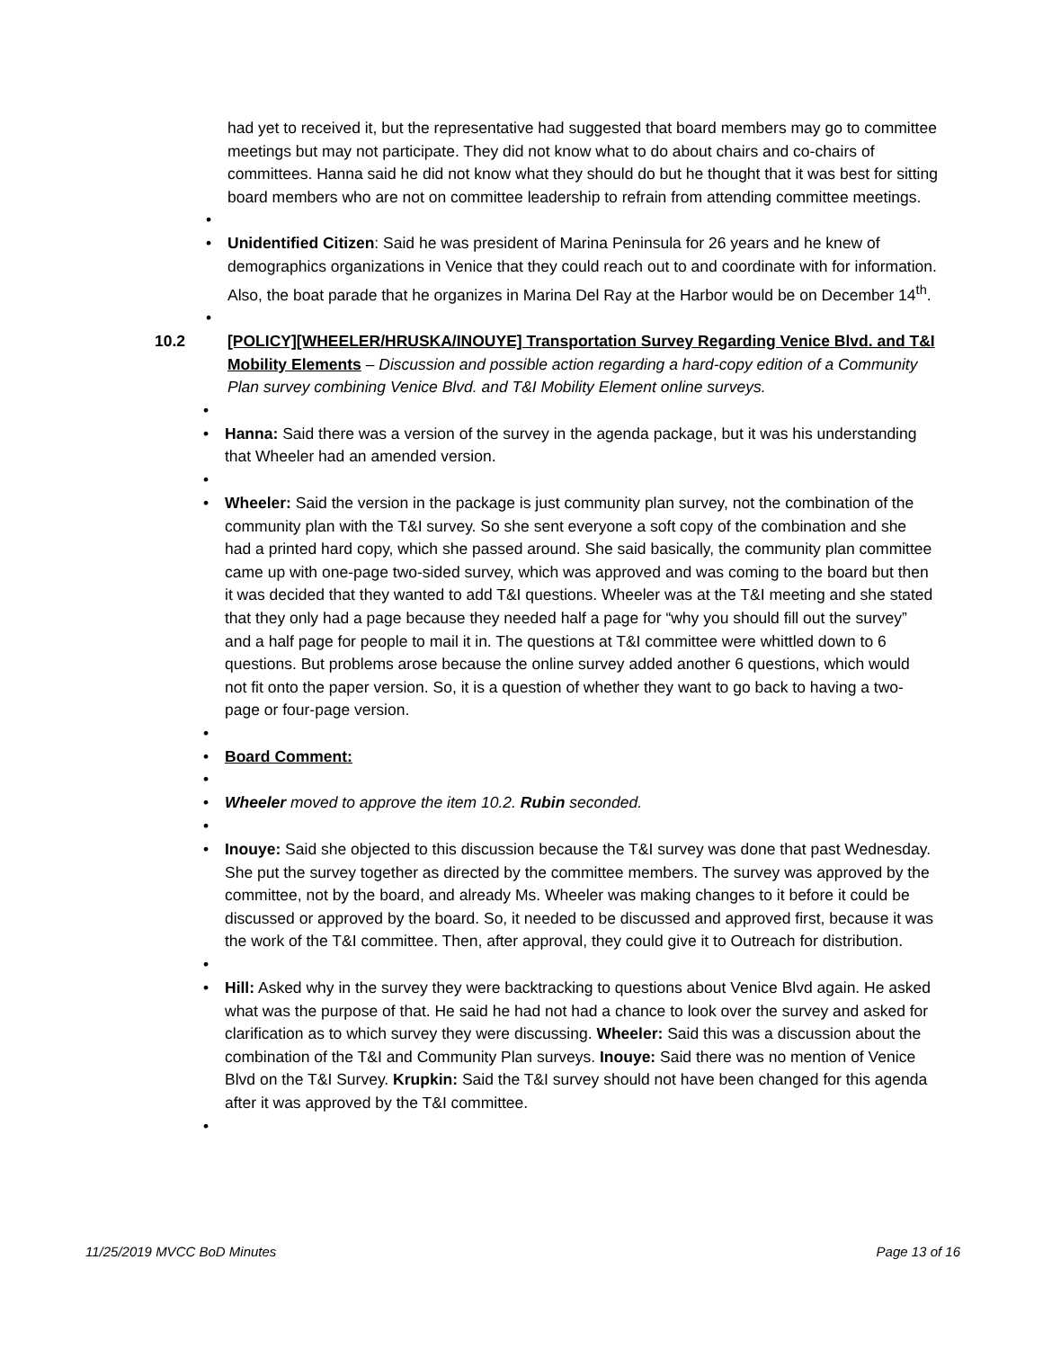had yet to received it, but the representative had suggested that board members may go to committee meetings but may not participate. They did not know what to do about chairs and co-chairs of committees. Hanna said he did not know what they should do but he thought that it was best for sitting board members who are not on committee leadership to refrain from attending committee meetings.
•
• Unidentified Citizen: Said he was president of Marina Peninsula for 26 years and he knew of demographics organizations in Venice that they could reach out to and coordinate with for information. Also, the boat parade that he organizes in Marina Del Ray at the Harbor would be on December 14<sup>th</sup>.
•
10.2 [POLICY][WHEELER/HRUSKA/INOUYE] Transportation Survey Regarding Venice Blvd. and T&I Mobility Elements – Discussion and possible action regarding a hard-copy edition of a Community Plan survey combining Venice Blvd. and T&I Mobility Element online surveys.
•
• Hanna: Said there was a version of the survey in the agenda package, but it was his understanding that Wheeler had an amended version.
•
• Wheeler: Said the version in the package is just community plan survey, not the combination of the community plan with the T&I survey. So she sent everyone a soft copy of the combination and she had a printed hard copy, which she passed around. She said basically, the community plan committee came up with one-page two-sided survey, which was approved and was coming to the board but then it was decided that they wanted to add T&I questions. Wheeler was at the T&I meeting and she stated that they only had a page because they needed half a page for “why you should fill out the survey” and a half page for people to mail it in. The questions at T&I committee were whittled down to 6 questions. But problems arose because the online survey added another 6 questions, which would not fit onto the paper version. So, it is a question of whether they want to go back to having a two-page or four-page version.
•
• Board Comment:
•
• Wheeler moved to approve the item 10.2. Rubin seconded.
•
• Inouye: Said she objected to this discussion because the T&I survey was done that past Wednesday. She put the survey together as directed by the committee members. The survey was approved by the committee, not by the board, and already Ms. Wheeler was making changes to it before it could be discussed or approved by the board. So, it needed to be discussed and approved first, because it was the work of the T&I committee. Then, after approval, they could give it to Outreach for distribution.
•
• Hill: Asked why in the survey they were backtracking to questions about Venice Blvd again. He asked what was the purpose of that. He said he had not had a chance to look over the survey and asked for clarification as to which survey they were discussing. Wheeler: Said this was a discussion about the combination of the T&I and Community Plan surveys. Inouye: Said there was no mention of Venice Blvd on the T&I Survey. Krupkin: Said the T&I survey should not have been changed for this agenda after it was approved by the T&I committee.
•
11/25/2019 MVCC BoD Minutes Page 13 of 16